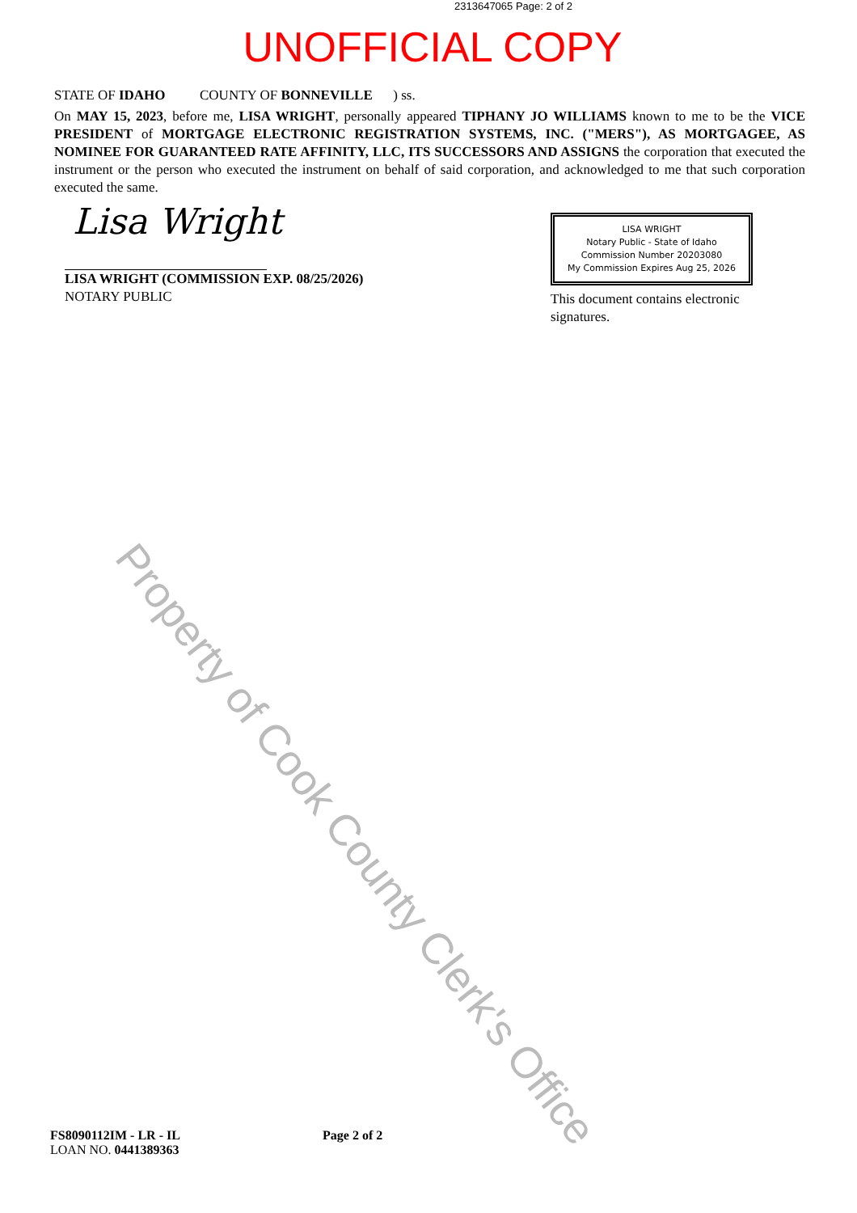2313647065 Page: 2 of 2
UNOFFICIAL COPY
STATE OF IDAHO COUNTY OF BONNEVILLE ) ss.
On MAY 15, 2023, before me, LISA WRIGHT, personally appeared TIPHANY JO WILLIAMS known to me to be the VICE PRESIDENT of MORTGAGE ELECTRONIC REGISTRATION SYSTEMS, INC. ("MERS"), AS MORTGAGEE, AS NOMINEE FOR GUARANTEED RATE AFFINITY, LLC, ITS SUCCESSORS AND ASSIGNS the corporation that executed the instrument or the person who executed the instrument on behalf of said corporation, and acknowledged to me that such corporation executed the same.
Lisa Wright
LISA WRIGHT (COMMISSION EXP. 08/25/2026)
NOTARY PUBLIC
LISA WRIGHT
Notary Public - State of Idaho
Commission Number 20203080
My Commission Expires Aug 25, 2026
This document contains electronic signatures.
Property of Cook County Clerk's Office
FS8090112IM - LR - IL
LOAN NO. 0441389363
Page 2 of 2